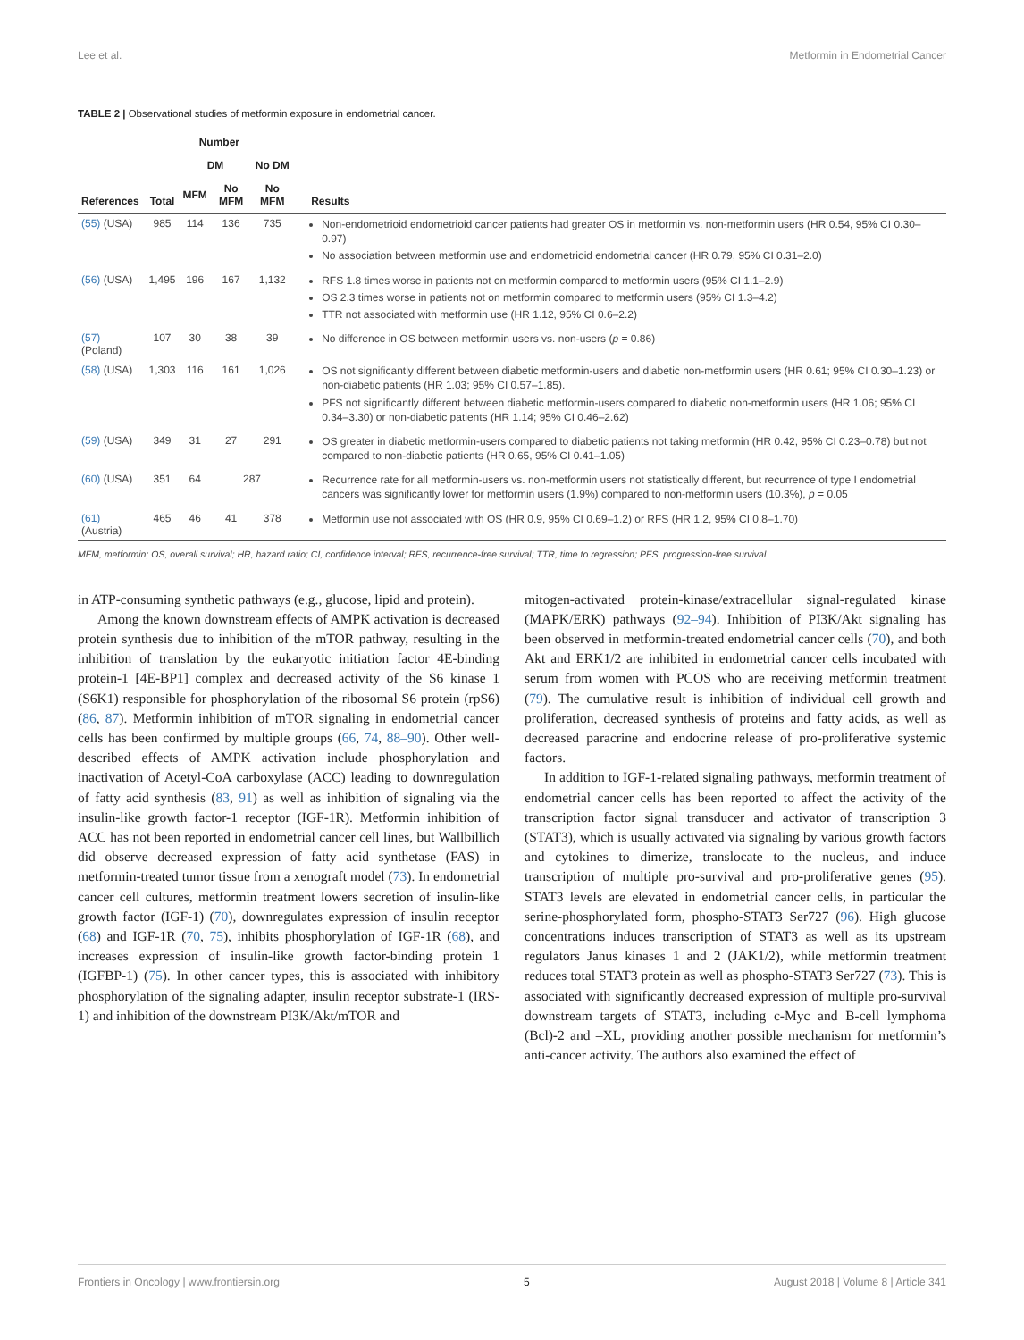Lee et al. Metformin in Endometrial Cancer
TABLE 2 | Observational studies of metformin exposure in endometrial cancer.
| References | Number | | | | Results |
| --- | --- | --- | --- | --- | --- |
| | Total | DM | | No DM | |
| | | MFM | No MFM | No MFM | |
| (55) (USA) | 985 | 114 | 136 | 735 | Non-endometrioid endometrioid cancer patients had greater OS in metformin vs. non-metformin users (HR 0.54, 95% CI 0.30–0.97) No association between metformin use and endometrioid endometrial cancer (HR 0.79, 95% CI 0.31–2.0) |
| (56) (USA) | 1,495 | 196 | 167 | 1,132 | RFS 1.8 times worse in patients not on metformin compared to metformin users (95% CI 1.1–2.9) OS 2.3 times worse in patients not on metformin compared to metformin users (95% CI 1.3–4.2) TTR not associated with metformin use (HR 1.12, 95% CI 0.6–2.2) |
| (57) (Poland) | 107 | 30 | 38 | 39 | No difference in OS between metformin users vs. non-users ( p = 0.86) |
| (58) (USA) | 1,303 | 116 | 161 | 1,026 | OS not significantly different between diabetic metformin-users and diabetic non-metformin users (HR 0.61; 95% CI 0.30–1.23) or non-diabetic patients (HR 1.03; 95% CI 0.57–1.85). PFS not significantly different between diabetic metformin-users compared to diabetic non-metformin users (HR 1.06; 95% CI 0.34–3.30) or non-diabetic patients (HR 1.14; 95% CI 0.46–2.62) |
| (59) (USA) | 349 | 31 | 27 | 291 | OS greater in diabetic metformin-users compared to diabetic patients not taking metformin (HR 0.42, 95% CI 0.23–0.78) but not compared to non-diabetic patients (HR 0.65, 95% CI 0.41–1.05) |
| (60) (USA) | 351 | 64 | 287 | | Recurrence rate for all metformin-users vs. non-metformin users not statistically different, but recurrence of type I endometrial cancers was significantly lower for metformin users (1.9%) compared to non-metformin users (10.3%), p = 0.05 |
| (61) (Austria) | 465 | 46 | 41 | 378 | Metformin use not associated with OS (HR 0.9, 95% CI 0.69–1.2) or RFS (HR 1.2, 95% CI 0.8–1.70) |
MFM, metformin; OS, overall survival; HR, hazard ratio; CI, confidence interval; RFS, recurrence-free survival; TTR, time to regression; PFS, progression-free survival.
in ATP-consuming synthetic pathways (e.g., glucose, lipid and protein).
Among the known downstream effects of AMPK activation is decreased protein synthesis due to inhibition of the mTOR pathway, resulting in the inhibition of translation by the eukaryotic initiation factor 4E-binding protein-1 [4E-BP1] complex and decreased activity of the S6 kinase 1 (S6K1) responsible for phosphorylation of the ribosomal S6 protein (rpS6) (86, 87). Metformin inhibition of mTOR signaling in endometrial cancer cells has been confirmed by multiple groups (66, 74, 88–90). Other well-described effects of AMPK activation include phosphorylation and inactivation of Acetyl-CoA carboxylase (ACC) leading to downregulation of fatty acid synthesis (83, 91) as well as inhibition of signaling via the insulin-like growth factor-1 receptor (IGF-1R). Metformin inhibition of ACC has not been reported in endometrial cancer cell lines, but Wallbillich did observe decreased expression of fatty acid synthetase (FAS) in metformin-treated tumor tissue from a xenograft model (73). In endometrial cancer cell cultures, metformin treatment lowers secretion of insulin-like growth factor (IGF-1) (70), downregulates expression of insulin receptor (68) and IGF-1R (70, 75), inhibits phosphorylation of IGF-1R (68), and increases expression of insulin-like growth factor-binding protein 1 (IGFBP-1) (75). In other cancer types, this is associated with inhibitory phosphorylation of the signaling adapter, insulin receptor substrate-1 (IRS-1) and inhibition of the downstream PI3K/Akt/mTOR and
mitogen-activated protein-kinase/extracellular signal-regulated kinase (MAPK/ERK) pathways (92–94). Inhibition of PI3K/Akt signaling has been observed in metformin-treated endometrial cancer cells (70), and both Akt and ERK1/2 are inhibited in endometrial cancer cells incubated with serum from women with PCOS who are receiving metformin treatment (79). The cumulative result is inhibition of individual cell growth and proliferation, decreased synthesis of proteins and fatty acids, as well as decreased paracrine and endocrine release of pro-proliferative systemic factors.
In addition to IGF-1-related signaling pathways, metformin treatment of endometrial cancer cells has been reported to affect the activity of the transcription factor signal transducer and activator of transcription 3 (STAT3), which is usually activated via signaling by various growth factors and cytokines to dimerize, translocate to the nucleus, and induce transcription of multiple pro-survival and pro-proliferative genes (95). STAT3 levels are elevated in endometrial cancer cells, in particular the serine-phosphorylated form, phospho-STAT3 Ser727 (96). High glucose concentrations induces transcription of STAT3 as well as its upstream regulators Janus kinases 1 and 2 (JAK1/2), while metformin treatment reduces total STAT3 protein as well as phospho-STAT3 Ser727 (73). This is associated with significantly decreased expression of multiple pro-survival downstream targets of STAT3, including c-Myc and B-cell lymphoma (Bcl)-2 and –XL, providing another possible mechanism for metformin’s anti-cancer activity. The authors also examined the effect of
Frontiers in Oncology | www.frontiersin.org 5 August 2018 | Volume 8 | Article 341